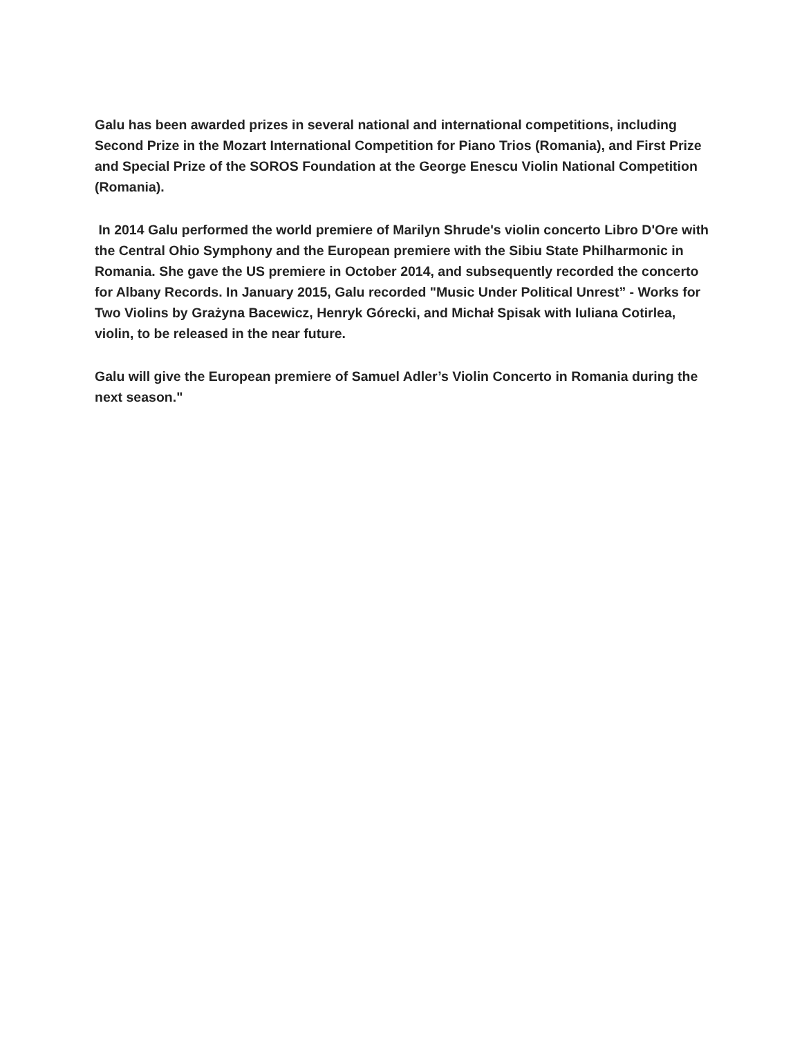Galu has been awarded prizes in several national and international competitions, including Second Prize in the Mozart International Competition for Piano Trios (Romania), and First Prize and Special Prize of the SOROS Foundation at the George Enescu Violin National Competition (Romania).
In 2014 Galu performed the world premiere of Marilyn Shrude's violin concerto Libro D'Ore with the Central Ohio Symphony and the European premiere with the Sibiu State Philharmonic in Romania. She gave the US premiere in October 2014, and subsequently recorded the concerto for Albany Records. In January 2015, Galu recorded "Music Under Political Unrest” - Works for Two Violins by Grażyna Bacewicz, Henryk Górecki, and Michał Spisak with Iuliana Cotirlea, violin, to be released in the near future.
Galu will give the European premiere of Samuel Adler’s Violin Concerto in Romania during the next season."